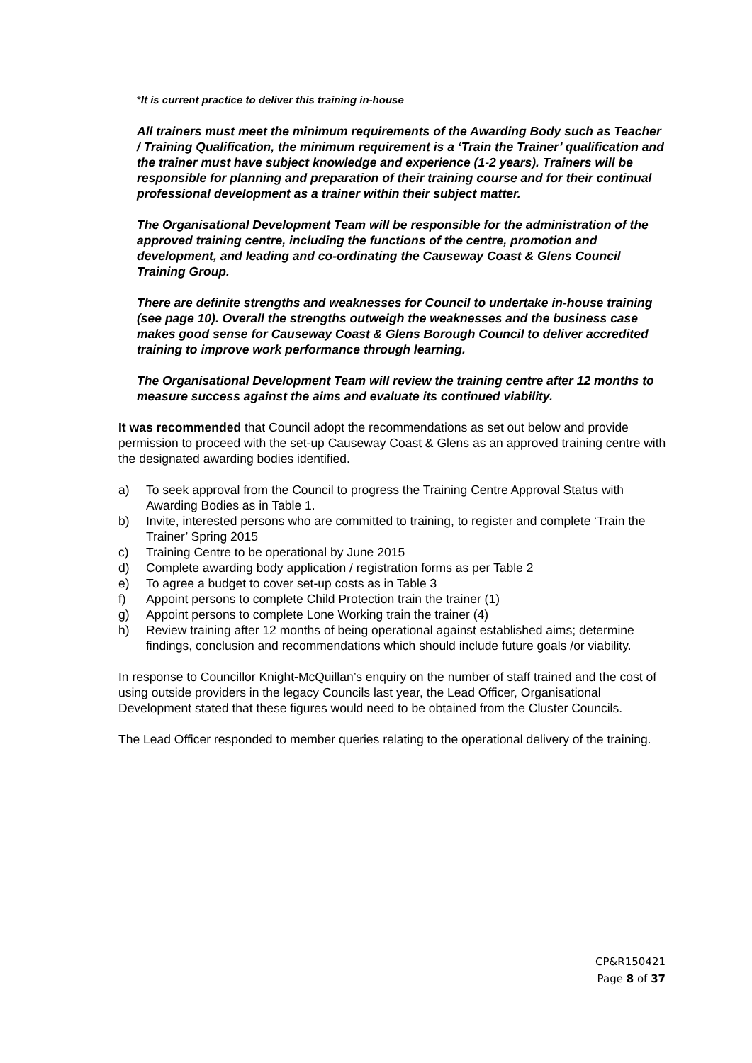*It is current practice to deliver this training in-house
All trainers must meet the minimum requirements of the Awarding Body such as Teacher / Training Qualification, the minimum requirement is a ‘Train the Trainer’ qualification and the trainer must have subject knowledge and experience (1-2 years). Trainers will be responsible for planning and preparation of their training course and for their continual professional development as a trainer within their subject matter.
The Organisational Development Team will be responsible for the administration of the approved training centre, including the functions of the centre, promotion and development, and leading and co-ordinating the Causeway Coast & Glens Council Training Group.
There are definite strengths and weaknesses for Council to undertake in-house training (see page 10). Overall the strengths outweigh the weaknesses and the business case makes good sense for Causeway Coast & Glens Borough Council to deliver accredited training to improve work performance through learning.
The Organisational Development Team will review the training centre after 12 months to measure success against the aims and evaluate its continued viability.
It was recommended that Council adopt the recommendations as set out below and provide permission to proceed with the set-up Causeway Coast & Glens as an approved training centre with the designated awarding bodies identified.
a) To seek approval from the Council to progress the Training Centre Approval Status with Awarding Bodies as in Table 1.
b) Invite, interested persons who are committed to training, to register and complete ‘Train the Trainer’ Spring 2015
c) Training Centre to be operational by June 2015
d) Complete awarding body application / registration forms as per Table 2
e) To agree a budget to cover set-up costs as in Table 3
f) Appoint persons to complete Child Protection train the trainer (1)
g) Appoint persons to complete Lone Working train the trainer (4)
h) Review training after 12 months of being operational against established aims; determine findings, conclusion and recommendations which should include future goals /or viability.
In response to Councillor Knight-McQuillan’s enquiry on the number of staff trained and the cost of using outside providers in the legacy Councils last year, the Lead Officer, Organisational Development stated that these figures would need to be obtained from the Cluster Councils.
The Lead Officer responded to member queries relating to the operational delivery of the training.
CP&R150421
Page 8 of 37